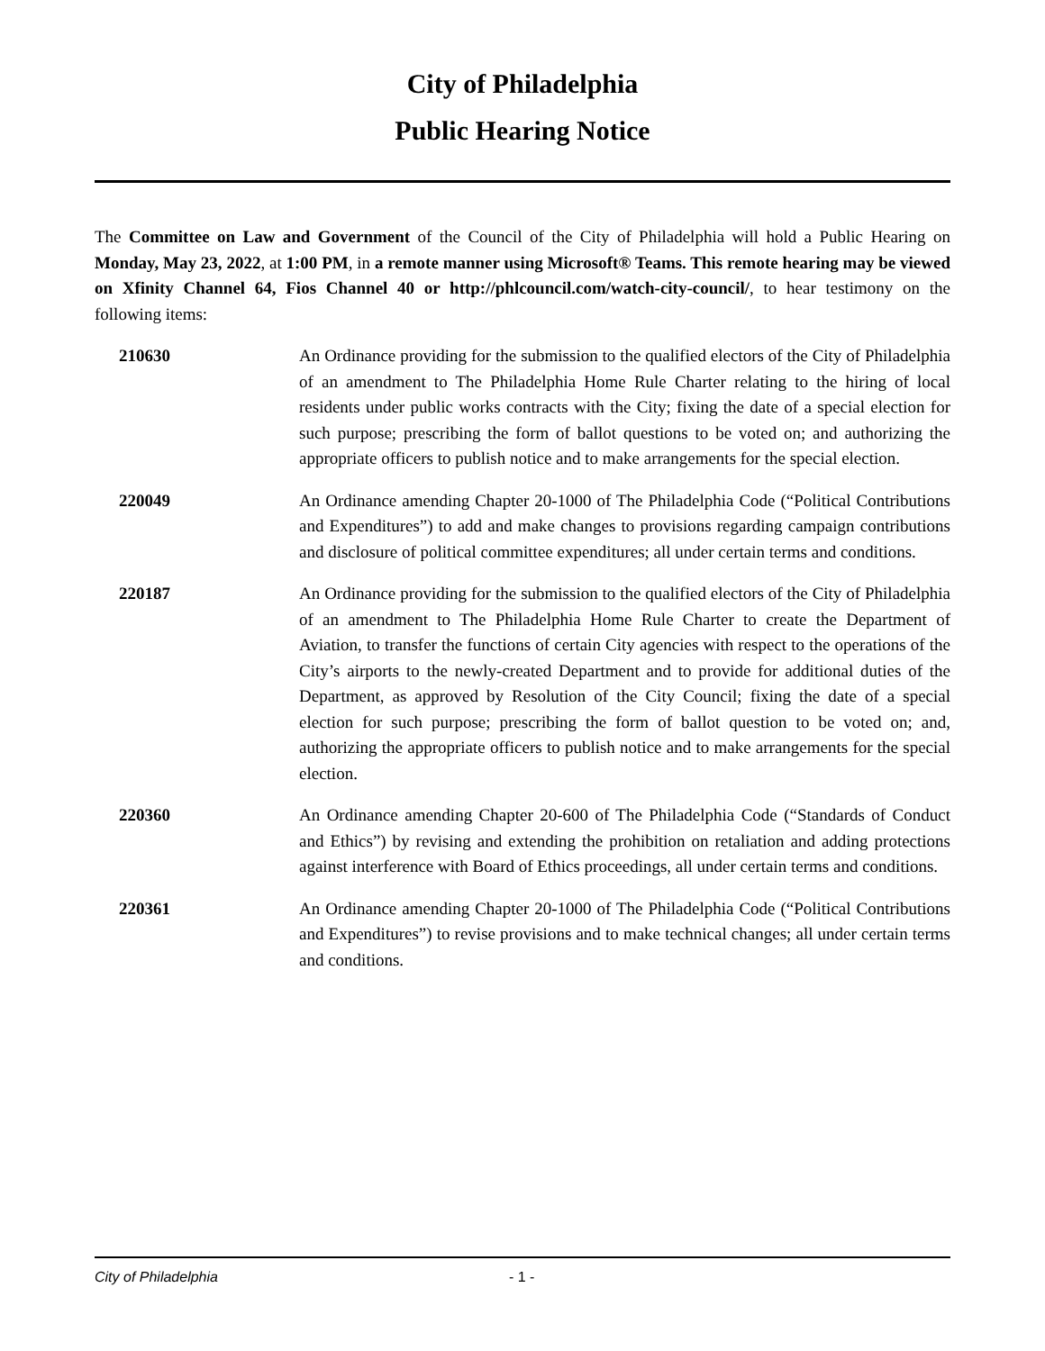City of Philadelphia
Public Hearing Notice
The Committee on Law and Government of the Council of the City of Philadelphia will hold a Public Hearing on Monday, May 23, 2022, at 1:00 PM, in a remote manner using Microsoft® Teams. This remote hearing may be viewed on Xfinity Channel 64, Fios Channel 40 or http://phlcouncil.com/watch-city-council/, to hear testimony on the following items:
210630 An Ordinance providing for the submission to the qualified electors of the City of Philadelphia of an amendment to The Philadelphia Home Rule Charter relating to the hiring of local residents under public works contracts with the City; fixing the date of a special election for such purpose; prescribing the form of ballot questions to be voted on; and authorizing the appropriate officers to publish notice and to make arrangements for the special election.
220049 An Ordinance amending Chapter 20-1000 of The Philadelphia Code (“Political Contributions and Expenditures”) to add and make changes to provisions regarding campaign contributions and disclosure of political committee expenditures; all under certain terms and conditions.
220187 An Ordinance providing for the submission to the qualified electors of the City of Philadelphia of an amendment to The Philadelphia Home Rule Charter to create the Department of Aviation, to transfer the functions of certain City agencies with respect to the operations of the City’s airports to the newly-created Department and to provide for additional duties of the Department, as approved by Resolution of the City Council; fixing the date of a special election for such purpose; prescribing the form of ballot question to be voted on; and, authorizing the appropriate officers to publish notice and to make arrangements for the special election.
220360 An Ordinance amending Chapter 20-600 of The Philadelphia Code (“Standards of Conduct and Ethics”) by revising and extending the prohibition on retaliation and adding protections against interference with Board of Ethics proceedings, all under certain terms and conditions.
220361 An Ordinance amending Chapter 20-1000 of The Philadelphia Code (“Political Contributions and Expenditures”) to revise provisions and to make technical changes; all under certain terms and conditions.
City of Philadelphia - 1 -